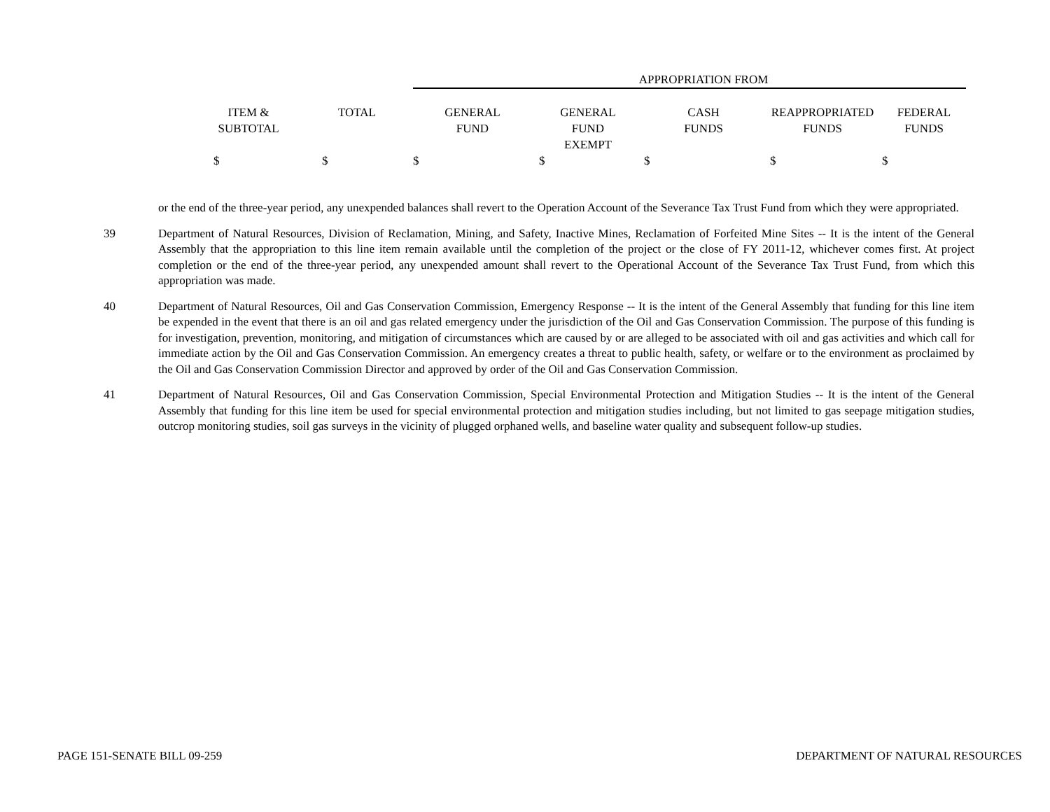| | | APPROPRIATION FROM | | | | |
| --- | --- | --- | --- | --- | --- | --- |
| ITEM & SUBTOTAL | TOTAL | GENERAL FUND | GENERAL FUND EXEMPT | CASH FUNDS | REAPPROPRIATED FUNDS | FEDERAL FUNDS |
| $ | $ | $ | $ | $ | $ | $ |
or the end of the three-year period, any unexpended balances shall revert to the Operation Account of the Severance Tax Trust Fund from which they were appropriated.
39 Department of Natural Resources, Division of Reclamation, Mining, and Safety, Inactive Mines, Reclamation of Forfeited Mine Sites -- It is the intent of the General Assembly that the appropriation to this line item remain available until the completion of the project or the close of FY 2011-12, whichever comes first. At project completion or the end of the three-year period, any unexpended amount shall revert to the Operational Account of the Severance Tax Trust Fund, from which this appropriation was made.
40 Department of Natural Resources, Oil and Gas Conservation Commission, Emergency Response -- It is the intent of the General Assembly that funding for this line item be expended in the event that there is an oil and gas related emergency under the jurisdiction of the Oil and Gas Conservation Commission. The purpose of this funding is for investigation, prevention, monitoring, and mitigation of circumstances which are caused by or are alleged to be associated with oil and gas activities and which call for immediate action by the Oil and Gas Conservation Commission. An emergency creates a threat to public health, safety, or welfare or to the environment as proclaimed by the Oil and Gas Conservation Commission Director and approved by order of the Oil and Gas Conservation Commission.
41 Department of Natural Resources, Oil and Gas Conservation Commission, Special Environmental Protection and Mitigation Studies -- It is the intent of the General Assembly that funding for this line item be used for special environmental protection and mitigation studies including, but not limited to gas seepage mitigation studies, outcrop monitoring studies, soil gas surveys in the vicinity of plugged orphaned wells, and baseline water quality and subsequent follow-up studies.
PAGE 151-SENATE BILL 09-259 DEPARTMENT OF NATURAL RESOURCES